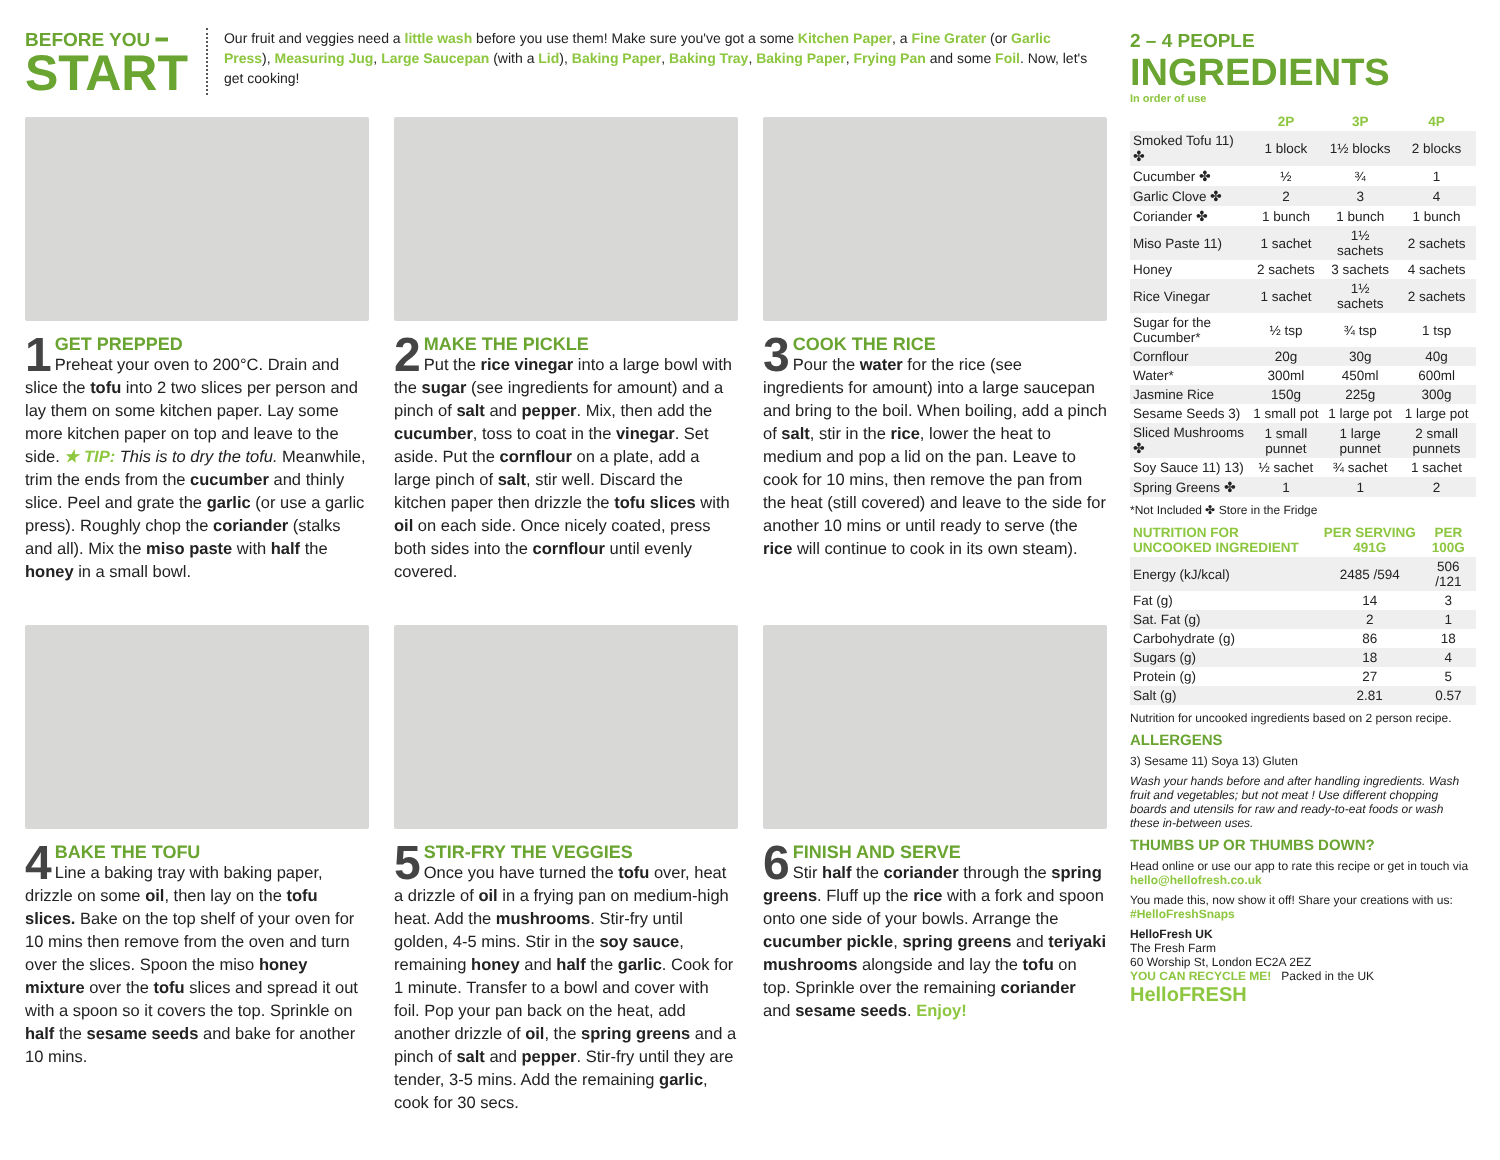BEFORE YOU ━
START
Our fruit and veggies need a little wash before you use them! Make sure you've got a some Kitchen Paper, a Fine Grater (or Garlic Press), Measuring Jug, Large Saucepan (with a Lid), Baking Paper, Baking Tray, Baking Paper, Frying Pan and some Foil. Now, let's get cooking!
1
GET PREPPED
Preheat your oven to 200°C. Drain and slice the tofu into 2 two slices per person and lay them on some kitchen paper. Lay some more kitchen paper on top and leave to the side. ★ TIP: This is to dry the tofu. Meanwhile, trim the ends from the cucumber and thinly slice. Peel and grate the garlic (or use a garlic press). Roughly chop the coriander (stalks and all). Mix the miso paste with half the honey in a small bowl.
2
MAKE THE PICKLE
Put the rice vinegar into a large bowl with the sugar (see ingredients for amount) and a pinch of salt and pepper. Mix, then add the cucumber, toss to coat in the vinegar. Set aside. Put the cornflour on a plate, add a large pinch of salt, stir well. Discard the kitchen paper then drizzle the tofu slices with oil on each side. Once nicely coated, press both sides into the cornflour until evenly covered.
3
COOK THE RICE
Pour the water for the rice (see ingredients for amount) into a large saucepan and bring to the boil. When boiling, add a pinch of salt, stir in the rice, lower the heat to medium and pop a lid on the pan. Leave to cook for 10 mins, then remove the pan from the heat (still covered) and leave to the side for another 10 mins or until ready to serve (the rice will continue to cook in its own steam).
4
BAKE THE TOFU
Line a baking tray with baking paper, drizzle on some oil, then lay on the tofu slices. Bake on the top shelf of your oven for 10 mins then remove from the oven and turn over the slices. Spoon the miso honey mixture over the tofu slices and spread it out with a spoon so it covers the top. Sprinkle on half the sesame seeds and bake for another 10 mins.
5
STIR-FRY THE VEGGIES
Once you have turned the tofu over, heat a drizzle of oil in a frying pan on medium-high heat. Add the mushrooms. Stir-fry until golden, 4-5 mins. Stir in the soy sauce, remaining honey and half the garlic. Cook for 1 minute. Transfer to a bowl and cover with foil. Pop your pan back on the heat, add another drizzle of oil, the spring greens and a pinch of salt and pepper. Stir-fry until they are tender, 3-5 mins. Add the remaining garlic, cook for 30 secs.
6
FINISH AND SERVE
Stir half the coriander through the spring greens. Fluff up the rice with a fork and spoon onto one side of your bowls. Arrange the cucumber pickle, spring greens and teriyaki mushrooms alongside and lay the tofu on top. Sprinkle over the remaining coriander and sesame seeds. Enjoy!
2 – 4 PEOPLE
INGREDIENTS
In order of use
| | 2P | 3P | 4P |
| --- | --- | --- | --- |
| Smoked Tofu 11) ✤ | 1 block | 1½ blocks | 2 blocks |
| Cucumber ✤ | ½ | ¾ | 1 |
| Garlic Clove ✤ | 2 | 3 | 4 |
| Coriander ✤ | 1 bunch | 1 bunch | 1 bunch |
| Miso Paste 11) | 1 sachet | 1½ sachets | 2 sachets |
| Honey | 2 sachets | 3 sachets | 4 sachets |
| Rice Vinegar | 1 sachet | 1½ sachets | 2 sachets |
| Sugar for the Cucumber* | ½ tsp | ¾ tsp | 1 tsp |
| Cornflour | 20g | 30g | 40g |
| Water* | 300ml | 450ml | 600ml |
| Jasmine Rice | 150g | 225g | 300g |
| Sesame Seeds 3) | 1 small pot | 1 large pot | 1 large pot |
| Sliced Mushrooms ✤ | 1 small punnet | 1 large punnet | 2 small punnets |
| Soy Sauce 11) 13) | ½ sachet | ¾ sachet | 1 sachet |
| Spring Greens ✤ | 1 | 1 | 2 |
*Not Included ✤ Store in the Fridge
| NUTRITION FOR UNCOOKED INGREDIENT | PER SERVING 491G | PER 100G |
| --- | --- | --- |
| Energy (kJ/kcal) | 2485 /594 | 506 /121 |
| Fat (g) | 14 | 3 |
| Sat. Fat (g) | 2 | 1 |
| Carbohydrate (g) | 86 | 18 |
| Sugars (g) | 18 | 4 |
| Protein (g) | 27 | 5 |
| Salt (g) | 2.81 | 0.57 |
Nutrition for uncooked ingredients based on 2 person recipe.
ALLERGENS
3) Sesame 11) Soya 13) Gluten
Wash your hands before and after handling ingredients. Wash fruit and vegetables; but not meat ! Use different chopping boards and utensils for raw and ready-to-eat foods or wash these in-between uses.
THUMBS UP OR THUMBS DOWN?
Head online or use our app to rate this recipe or get in touch via hello@hellofresh.co.uk
You made this, now show it off! Share your creations with us: #HelloFreshSnaps
HelloFresh UK
The Fresh Farm
60 Worship St, London EC2A 2EZ
YOU CAN RECYCLE ME! Packed in the UK HelloFRESH